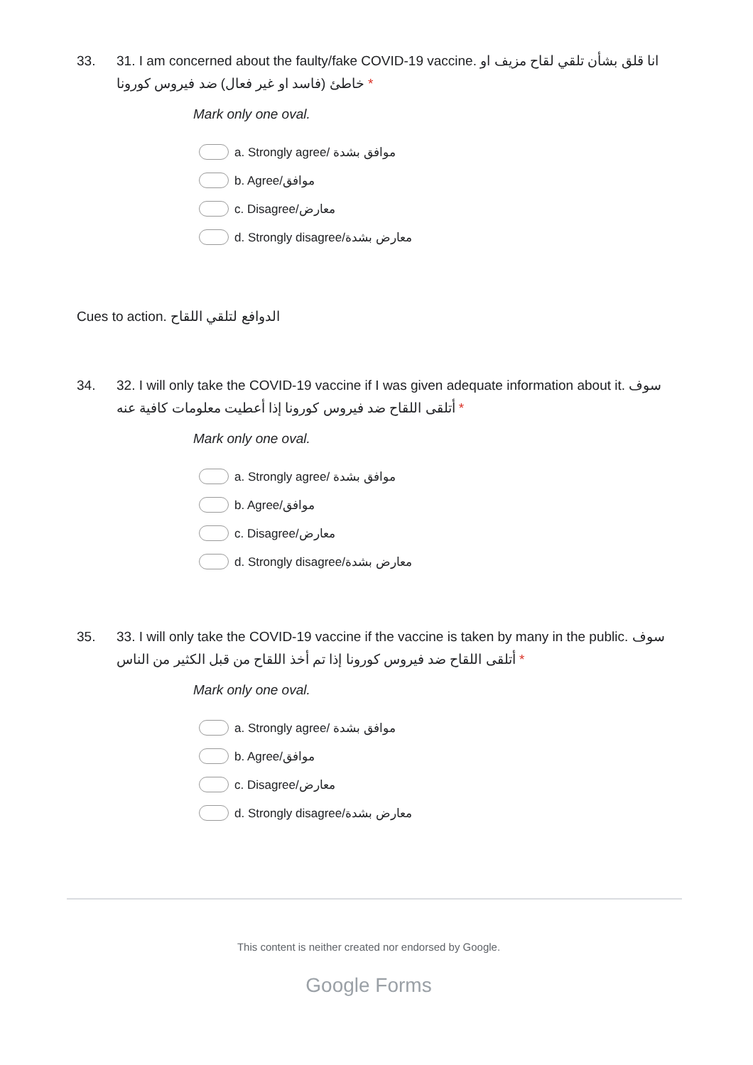33. 31. I am concerned about the faulty/fake COVID-19 vaccine. انا قلق بشأن تلقي لقاح مزيف او خاطئ (فاسد او غير فعال) ضد فيروس كورونا *
Mark only one oval.
a. Strongly agree/ موافق بشدة
b. Agree/موافق
c. Disagree/معارض
d. Strongly disagree/معارض بشدة
Cues to action. الدوافع لتلقي اللقاح
34. 32. I will only take the COVID-19 vaccine if I was given adequate information about it. سوف أتلقى اللقاح ضد فيروس كورونا إذا أعطيت معلومات كافية عنه *
Mark only one oval.
a. Strongly agree/ موافق بشدة
b. Agree/موافق
c. Disagree/معارض
d. Strongly disagree/معارض بشدة
35. 33. I will only take the COVID-19 vaccine if the vaccine is taken by many in the public. سوف أتلقى اللقاح ضد فيروس كورونا إذا تم أخذ اللقاح من قبل الكثير من الناس *
Mark only one oval.
a. Strongly agree/ موافق بشدة
b. Agree/موافق
c. Disagree/معارض
d. Strongly disagree/معارض بشدة
This content is neither created nor endorsed by Google.
Google Forms